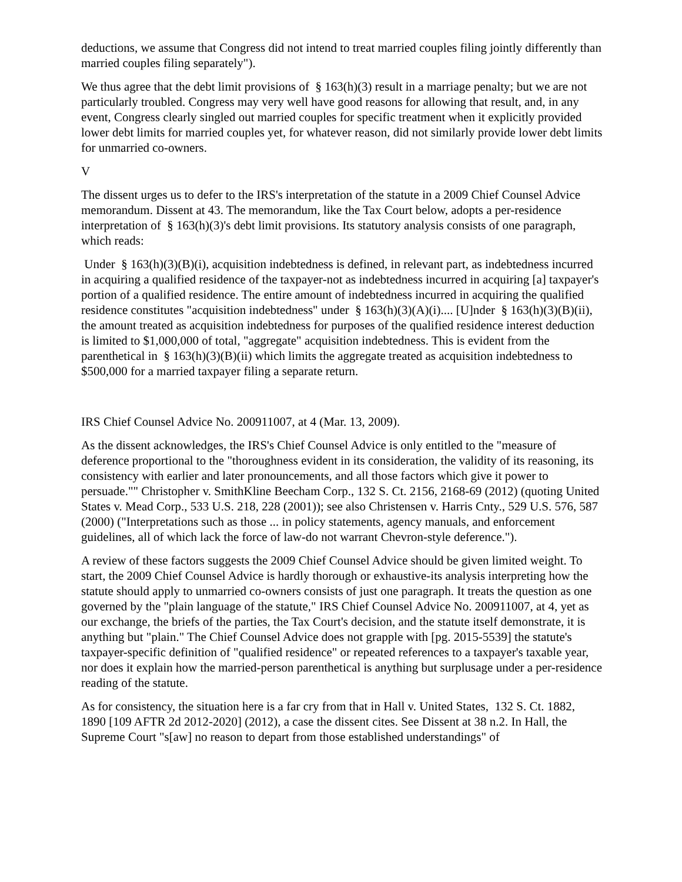deductions, we assume that Congress did not intend to treat married couples filing jointly differently than married couples filing separately").
We thus agree that the debt limit provisions of § 163(h)(3) result in a marriage penalty; but we are not particularly troubled. Congress may very well have good reasons for allowing that result, and, in any event, Congress clearly singled out married couples for specific treatment when it explicitly provided lower debt limits for married couples yet, for whatever reason, did not similarly provide lower debt limits for unmarried co-owners.
V
The dissent urges us to defer to the IRS's interpretation of the statute in a 2009 Chief Counsel Advice memorandum. Dissent at 43. The memorandum, like the Tax Court below, adopts a per-residence interpretation of § 163(h)(3)'s debt limit provisions. Its statutory analysis consists of one paragraph, which reads:
Under § 163(h)(3)(B)(i), acquisition indebtedness is defined, in relevant part, as indebtedness incurred in acquiring a qualified residence of the taxpayer-not as indebtedness incurred in acquiring [a] taxpayer's portion of a qualified residence. The entire amount of indebtedness incurred in acquiring the qualified residence constitutes "acquisition indebtedness" under § 163(h)(3)(A)(i).... [U]nder § 163(h)(3)(B)(ii), the amount treated as acquisition indebtedness for purposes of the qualified residence interest deduction is limited to $1,000,000 of total, "aggregate" acquisition indebtedness. This is evident from the parenthetical in § 163(h)(3)(B)(ii) which limits the aggregate treated as acquisition indebtedness to $500,000 for a married taxpayer filing a separate return.
IRS Chief Counsel Advice No. 200911007, at 4 (Mar. 13, 2009).
As the dissent acknowledges, the IRS's Chief Counsel Advice is only entitled to the "measure of deference proportional to the "thoroughness evident in its consideration, the validity of its reasoning, its consistency with earlier and later pronouncements, and all those factors which give it power to persuade."" Christopher v. SmithKline Beecham Corp., 132 S. Ct. 2156, 2168-69 (2012) (quoting United States v. Mead Corp., 533 U.S. 218, 228 (2001)); see also Christensen v. Harris Cnty., 529 U.S. 576, 587 (2000) ("Interpretations such as those ... in policy statements, agency manuals, and enforcement guidelines, all of which lack the force of law-do not warrant Chevron-style deference.").
A review of these factors suggests the 2009 Chief Counsel Advice should be given limited weight. To start, the 2009 Chief Counsel Advice is hardly thorough or exhaustive-its analysis interpreting how the statute should apply to unmarried co-owners consists of just one paragraph. It treats the question as one governed by the "plain language of the statute," IRS Chief Counsel Advice No. 200911007, at 4, yet as our exchange, the briefs of the parties, the Tax Court's decision, and the statute itself demonstrate, it is anything but "plain." The Chief Counsel Advice does not grapple with [pg. 2015-5539] the statute's taxpayer-specific definition of "qualified residence" or repeated references to a taxpayer's taxable year, nor does it explain how the married-person parenthetical is anything but surplusage under a per-residence reading of the statute.
As for consistency, the situation here is a far cry from that in Hall v. United States, 132 S. Ct. 1882, 1890 [109 AFTR 2d 2012-2020] (2012), a case the dissent cites. See Dissent at 38 n.2. In Hall, the Supreme Court "s[aw] no reason to depart from those established understandings" of